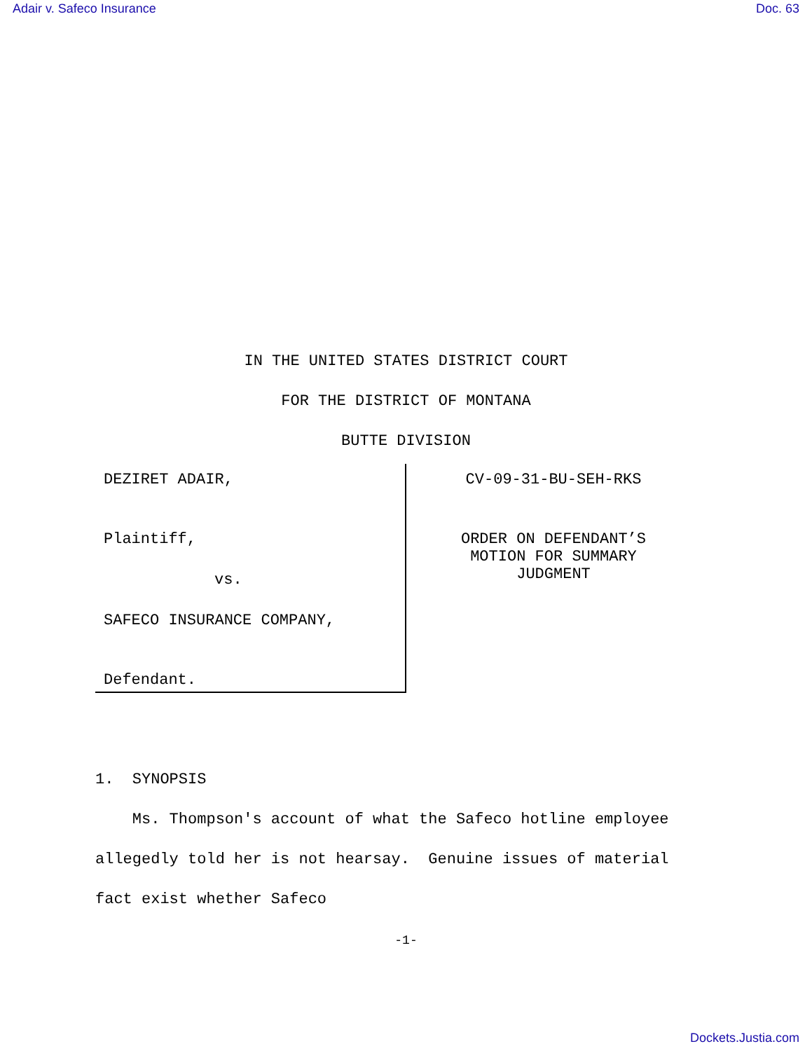Adair v. Safeco Insurance Doc. 63
IN THE UNITED STATES DISTRICT COURT
FOR THE DISTRICT OF MONTANA
BUTTE DIVISION
DEZIRET ADAIR,
Plaintiff,
vs.
SAFECO INSURANCE COMPANY,
Defendant.
CV-09-31-BU-SEH-RKS
ORDER ON DEFENDANT’S
MOTION FOR SUMMARY
JUDGMENT
1. SYNOPSIS
Ms. Thompson's account of what the Safeco hotline employee allegedly told her is not hearsay. Genuine issues of material fact exist whether Safeco
-1-
Dockets.Justia.com